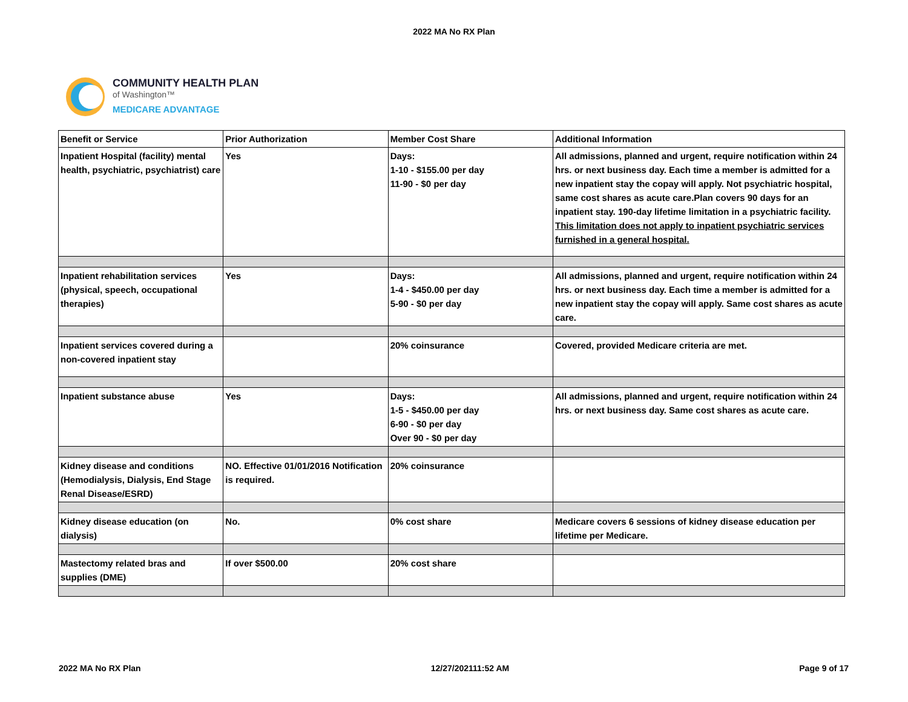2022 MA No RX Plan
COMMUNITY HEALTH PLAN
of Washington™
MEDICARE ADVANTAGE
| Benefit or Service | Prior Authorization | Member Cost Share | Additional Information |
| --- | --- | --- | --- |
| Inpatient Hospital (facility) mental health, psychiatric, psychiatrist) care | Yes | Days: 1-10 - $155.00 per day 11-90 - $0 per day | All admissions, planned and urgent, require notification within 24 hrs. or next business day. Each time a member is admitted for a new inpatient stay the copay will apply. Not psychiatric hospital, same cost shares as acute care.Plan covers 90 days for an inpatient stay. 190-day lifetime limitation in a psychiatric facility. This limitation does not apply to inpatient psychiatric services furnished in a general hospital. |
| Inpatient rehabilitation services (physical, speech, occupational therapies) | Yes | Days: 1-4 - $450.00 per day 5-90 - $0 per day | All admissions, planned and urgent, require notification within 24 hrs. or next business day. Each time a member is admitted for a new inpatient stay the copay will apply. Same cost shares as acute care. |
| Inpatient services covered during a non-covered inpatient stay | | 20% coinsurance | Covered, provided Medicare criteria are met. |
| Inpatient substance abuse | Yes | Days: 1-5 - $450.00 per day 6-90 - $0 per day Over 90 - $0 per day | All admissions, planned and urgent, require notification within 24 hrs. or next business day. Same cost shares as acute care. |
| Kidney disease and conditions (Hemodialysis, Dialysis, End Stage Renal Disease/ESRD) | NO. Effective 01/01/2016 Notification is required. | 20% coinsurance | |
| Kidney disease education (on dialysis) | No. | 0% cost share | Medicare covers 6 sessions of kidney disease education per lifetime per Medicare. |
| Mastectomy related bras and supplies (DME) | If over $500.00 | 20% cost share | |
2022 MA No RX Plan 12/27/202111:52 AM Page 9 of 17